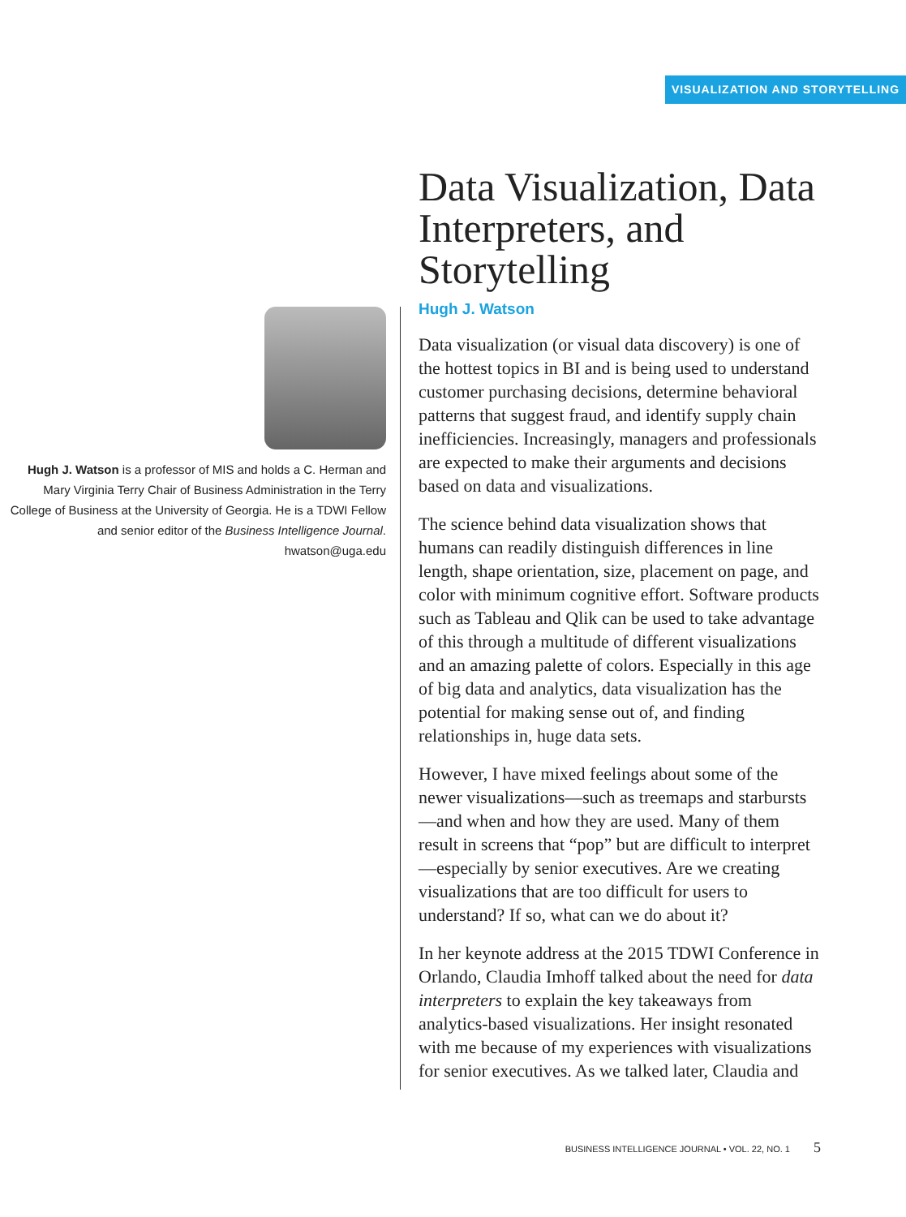VISUALIZATION AND STORYTELLING
Hugh J. Watson is a professor of MIS and holds a C. Herman and Mary Virginia Terry Chair of Business Administration in the Terry College of Business at the University of Georgia. He is a TDWI Fellow and senior editor of the Business Intelligence Journal.
hwatson@uga.edu
Data Visualization, Data Interpreters, and Storytelling
Hugh J. Watson
Data visualization (or visual data discovery) is one of the hottest topics in BI and is being used to understand customer purchasing decisions, determine behavioral patterns that suggest fraud, and identify supply chain inefficiencies. Increasingly, managers and professionals are expected to make their arguments and decisions based on data and visualizations.
The science behind data visualization shows that humans can readily distinguish differences in line length, shape orientation, size, placement on page, and color with minimum cognitive effort. Software products such as Tableau and Qlik can be used to take advantage of this through a multitude of different visualizations and an amazing palette of colors. Especially in this age of big data and analytics, data visualization has the potential for making sense out of, and finding relationships in, huge data sets.
However, I have mixed feelings about some of the newer visualizations—such as treemaps and starbursts—and when and how they are used. Many of them result in screens that “pop” but are difficult to interpret—especially by senior executives. Are we creating visualizations that are too difficult for users to understand? If so, what can we do about it?
In her keynote address at the 2015 TDWI Conference in Orlando, Claudia Imhoff talked about the need for data interpreters to explain the key takeaways from analytics-based visualizations. Her insight resonated with me because of my experiences with visualizations for senior executives. As we talked later, Claudia and
BUSINESS INTELLIGENCE JOURNAL • VOL. 22, NO. 1 5